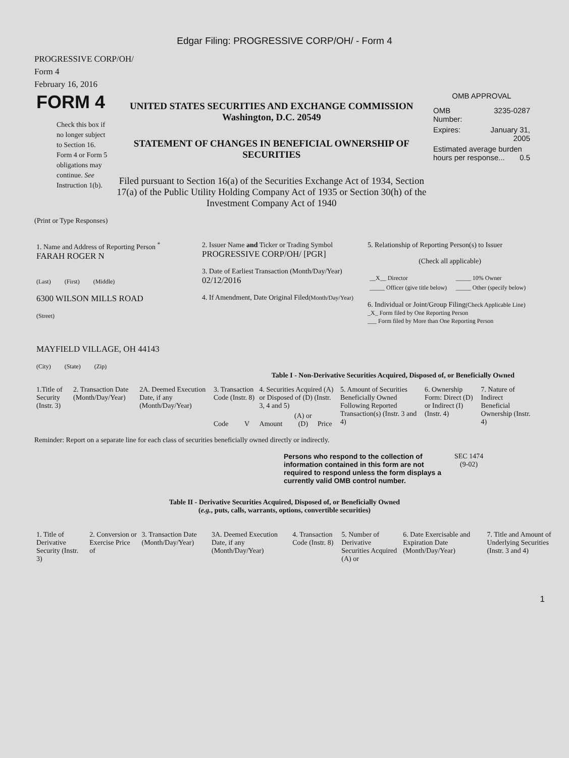Edgar Filing: PROGRESSIVE CORP/OH/ - Form 4
PROGRESSIVE CORP/OH/
Form 4
February 16, 2016
| FORM 4 Check this box if no longer subject to Section 16. Form 4 or Form 5 obligations may continue. See Instruction 1(b). | UNITED STATES SECURITIES AND EXCHANGE COMMISSION Washington, D.C. 20549 STATEMENT OF CHANGES IN BENEFICIAL OWNERSHIP OF SECURITIES Filed pursuant to Section 16(a) of the Securities Exchange Act of 1934, Section 17(a) of the Public Utility Holding Company Act of 1935 or Section 30(h) of the Investment Company Act of 1940 | OMB APPROVAL / OMB Number: / 3235-0287 / / Expires: / January 31, 2005 / / Estimated average burden hours per response... 0.5 / / |
(Print or Type Responses)
| 1. Name and Address of Reporting Person <sup>*</sup> FARAH ROGER N (Last) (First) (Middle) 6300 WILSON MILLS ROAD (Street) MAYFIELD VILLAGE, OH 44143 (City) (State) (Zip) | 2. Issuer Name and Ticker or Trading Symbol PROGRESSIVE CORP/OH/ [PGR] 3. Date of Earliest Transaction (Month/Day/Year) 02/12/2016 4. If Amendment, Date Original Filed (Month/Day/Year) | 5. Relationship of Reporting Person(s) to Issuer (Check all applicable) / __X__ Director / _____ 10% Owner / / _____ Officer (give title below) / _____ Other (specify below) / 6. Individual or Joint/Group Filing (Check Applicable Line) _X_ Form filed by One Reporting Person ___ Form filed by More than One Reporting Person |
Table I - Non-Derivative Securities Acquired, Disposed of, or Beneficially Owned
| 1.Title of Security (Instr. 3) | 2. Transaction Date (Month/Day/Year) | 2A. Deemed Execution Date, if any (Month/Day/Year) | 3. Transaction Code (Instr. 8) | | 4. Securities Acquired (A) or Disposed of (D) (Instr. 3, 4 and 5) | | | 5. Amount of Securities Beneficially Owned Following Reported Transaction(s) (Instr. 3 and 4) | 6. Ownership Form: Direct (D) or Indirect (I) (Instr. 4) | 7. Nature of Indirect Beneficial Ownership (Instr. 4) |
| --- | --- | --- | --- | --- | --- | --- | --- | --- | --- | --- |
| | | | Code | V | Amount | (A) or (D) | Price | | | |
Reminder: Report on a separate line for each class of securities beneficially owned directly or indirectly.
| Persons who respond to the collection of information contained in this form are not required to respond unless the form displays a currently valid OMB control number. | SEC 1474 (9-02) |
Table II - Derivative Securities Acquired, Disposed of, or Beneficially Owned
(e.g., puts, calls, warrants, options, convertible securities)
| 1. Title of Derivative Security (Instr. 3) | 2. Conversion or Exercise Price of | 3. Transaction Date (Month/Day/Year) | 3A. Deemed Execution Date, if any (Month/Day/Year) | 4. Transaction Code (Instr. 8) | 5. Number of Derivative Securities Acquired (A) or | 6. Date Exercisable and Expiration Date (Month/Day/Year) | 7. Title and Amount of Underlying Securities (Instr. 3 and 4) |
| --- | --- | --- | --- | --- | --- | --- | --- |
1